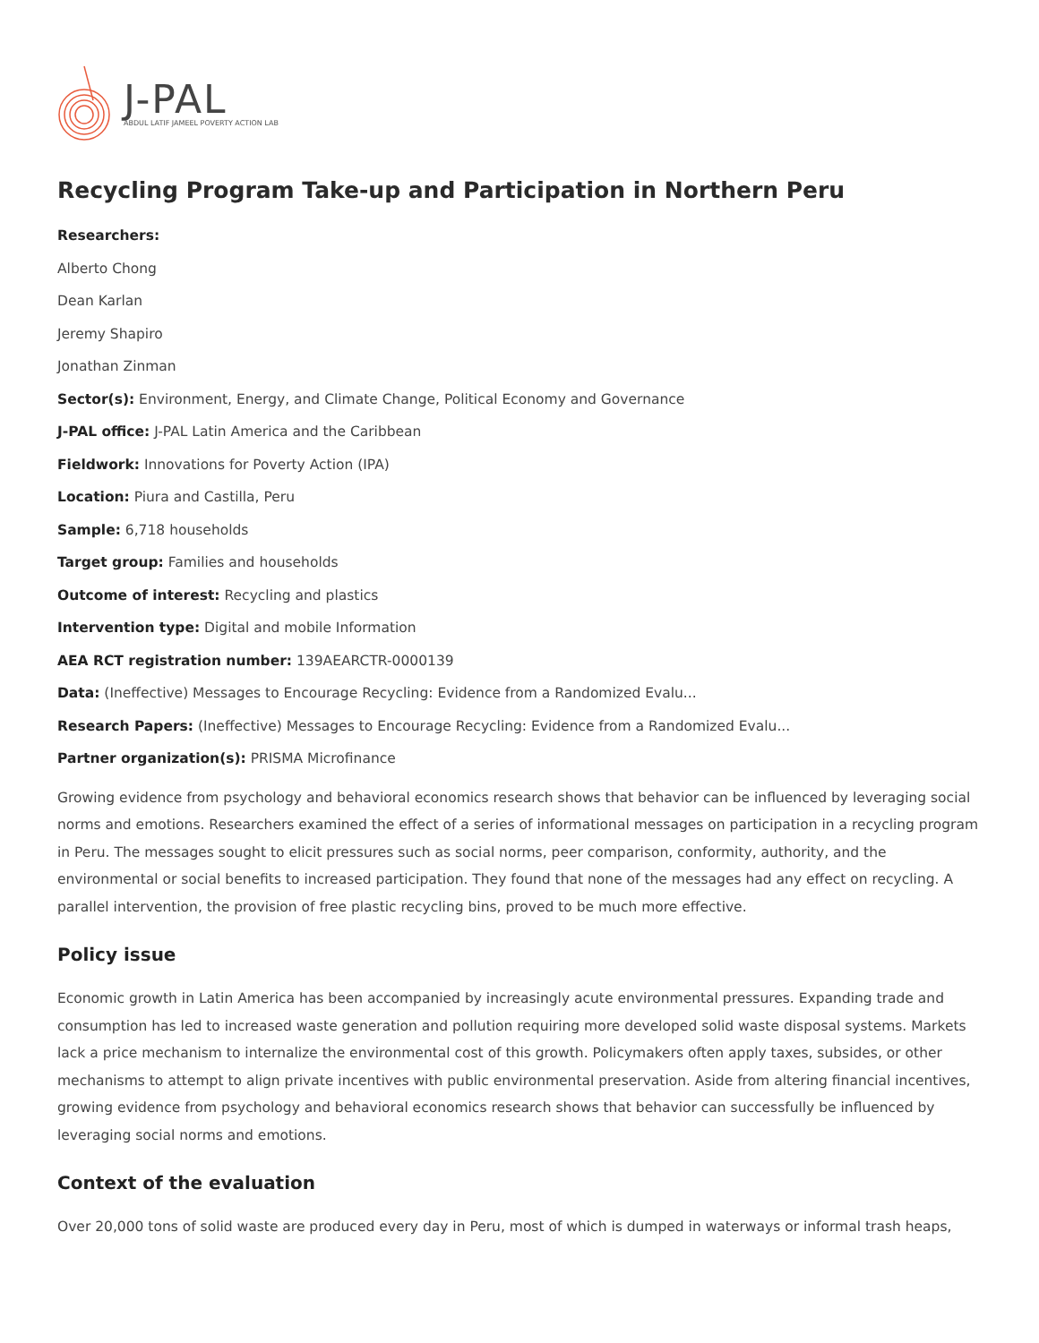J-PAL
ABDUL LATIF JAMEEL POVERTY ACTION LAB
Recycling Program Take-up and Participation in Northern Peru
Researchers:
Alberto Chong
Dean Karlan
Jeremy Shapiro
Jonathan Zinman
Sector(s): Environment, Energy, and Climate Change, Political Economy and Governance
J-PAL office: J-PAL Latin America and the Caribbean
Fieldwork: Innovations for Poverty Action (IPA)
Location: Piura and Castilla, Peru
Sample: 6,718 households
Target group: Families and households
Outcome of interest: Recycling and plastics
Intervention type: Digital and mobile Information
AEA RCT registration number: 139AEARCTR-0000139
Data: (Ineffective) Messages to Encourage Recycling: Evidence from a Randomized Evalu...
Research Papers: (Ineffective) Messages to Encourage Recycling: Evidence from a Randomized Evalu...
Partner organization(s): PRISMA Microfinance
Growing evidence from psychology and behavioral economics research shows that behavior can be influenced by leveraging social norms and emotions. Researchers examined the effect of a series of informational messages on participation in a recycling program in Peru. The messages sought to elicit pressures such as social norms, peer comparison, conformity, authority, and the environmental or social benefits to increased participation. They found that none of the messages had any effect on recycling. A parallel intervention, the provision of free plastic recycling bins, proved to be much more effective.
Policy issue
Economic growth in Latin America has been accompanied by increasingly acute environmental pressures. Expanding trade and consumption has led to increased waste generation and pollution requiring more developed solid waste disposal systems. Markets lack a price mechanism to internalize the environmental cost of this growth. Policymakers often apply taxes, subsides, or other mechanisms to attempt to align private incentives with public environmental preservation. Aside from altering financial incentives, growing evidence from psychology and behavioral economics research shows that behavior can successfully be influenced by leveraging social norms and emotions.
Context of the evaluation
Over 20,000 tons of solid waste are produced every day in Peru, most of which is dumped in waterways or informal trash heaps,